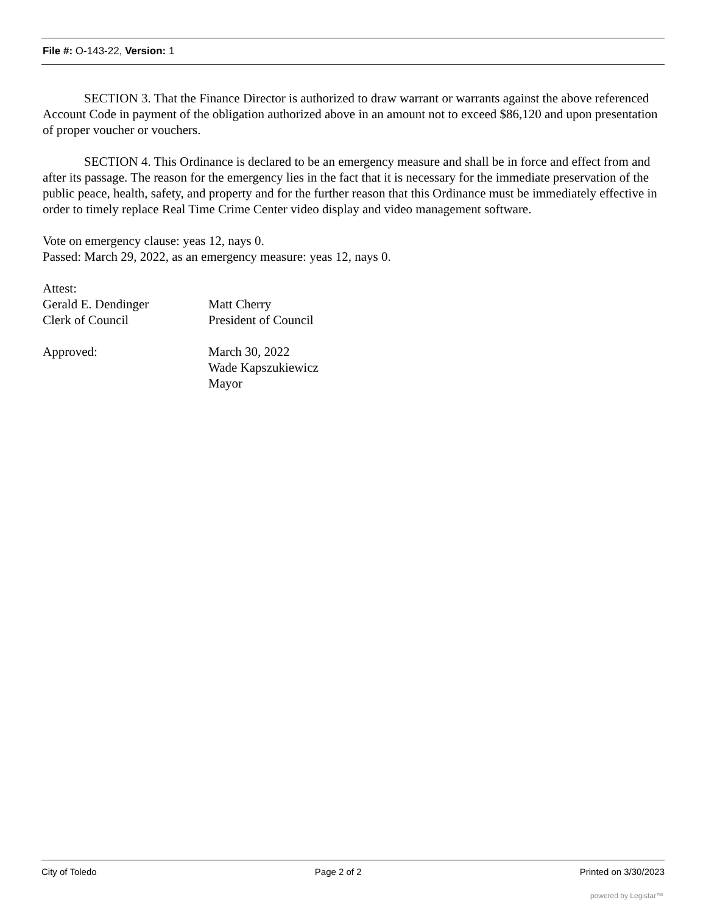File #: O-143-22, Version: 1
SECTION 3. That the Finance Director is authorized to draw warrant or warrants against the above referenced Account Code in payment of the obligation authorized above in an amount not to exceed $86,120 and upon presentation of proper voucher or vouchers.
SECTION 4. This Ordinance is declared to be an emergency measure and shall be in force and effect from and after its passage. The reason for the emergency lies in the fact that it is necessary for the immediate preservation of the public peace, health, safety, and property and for the further reason that this Ordinance must be immediately effective in order to timely replace Real Time Crime Center video display and video management software.
Vote on emergency clause: yeas 12, nays 0.
Passed: March 29, 2022, as an emergency measure: yeas 12, nays 0.
Attest:
Gerald E. Dendinger Matt Cherry
Clerk of Council President of Council
Approved: March 30, 2022
Wade Kapszukiewicz
Mayor
City of Toledo Page 2 of 2 Printed on 3/30/2023
powered by Legistar™